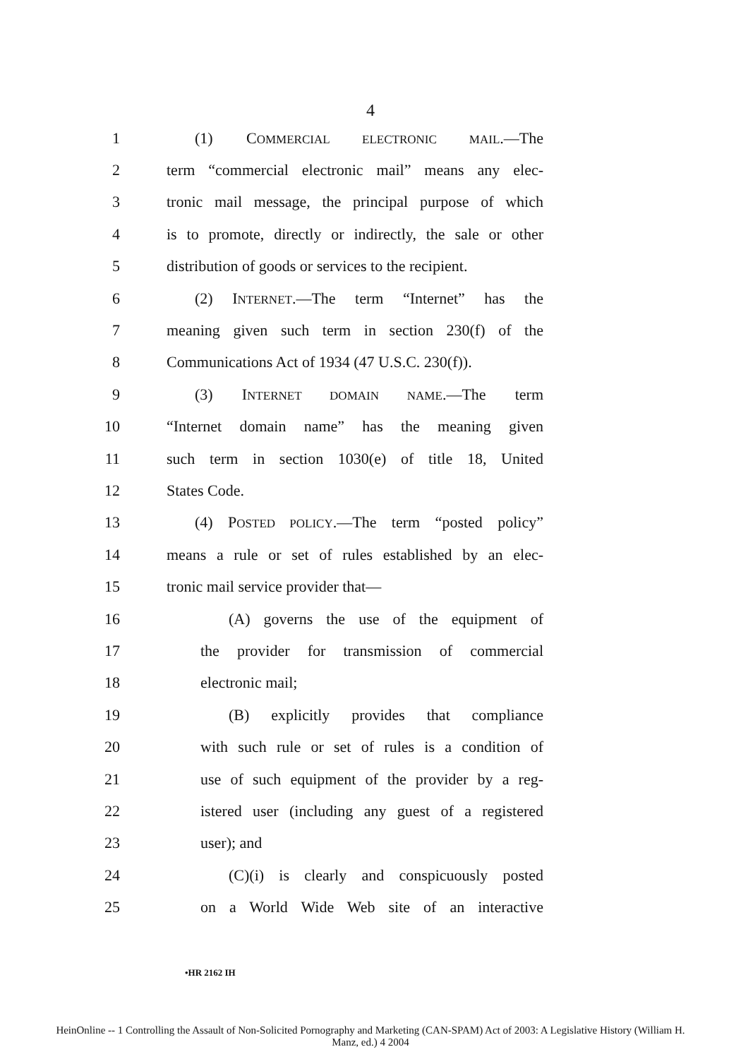4
1 (1) COMMERCIAL ELECTRONIC MAIL.—The
2 term “commercial electronic mail” means any elec-
3 tronic mail message, the principal purpose of which
4 is to promote, directly or indirectly, the sale or other
5 distribution of goods or services to the recipient.
6 (2) INTERNET.—The term “Internet” has the
7 meaning given such term in section 230(f) of the
8 Communications Act of 1934 (47 U.S.C. 230(f)).
9 (3) INTERNET DOMAIN NAME.—The term
10 “Internet domain name” has the meaning given
11 such term in section 1030(e) of title 18, United
12 States Code.
13 (4) POSTED POLICY.—The term “posted policy”
14 means a rule or set of rules established by an elec-
15 tronic mail service provider that—
16 (A) governs the use of the equipment of
17 the provider for transmission of commercial
18 electronic mail;
19 (B) explicitly provides that compliance
20 with such rule or set of rules is a condition of
21 use of such equipment of the provider by a reg-
22 istered user (including any guest of a registered
23 user); and
24 (C)(i) is clearly and conspicuously posted
25 on a World Wide Web site of an interactive
•HR 2162 IH
HeinOnline -- 1 Controlling the Assault of Non-Solicited Pornography and Marketing (CAN-SPAM) Act of 2003: A Legislative History (William H.
Manz, ed.) 4 2004